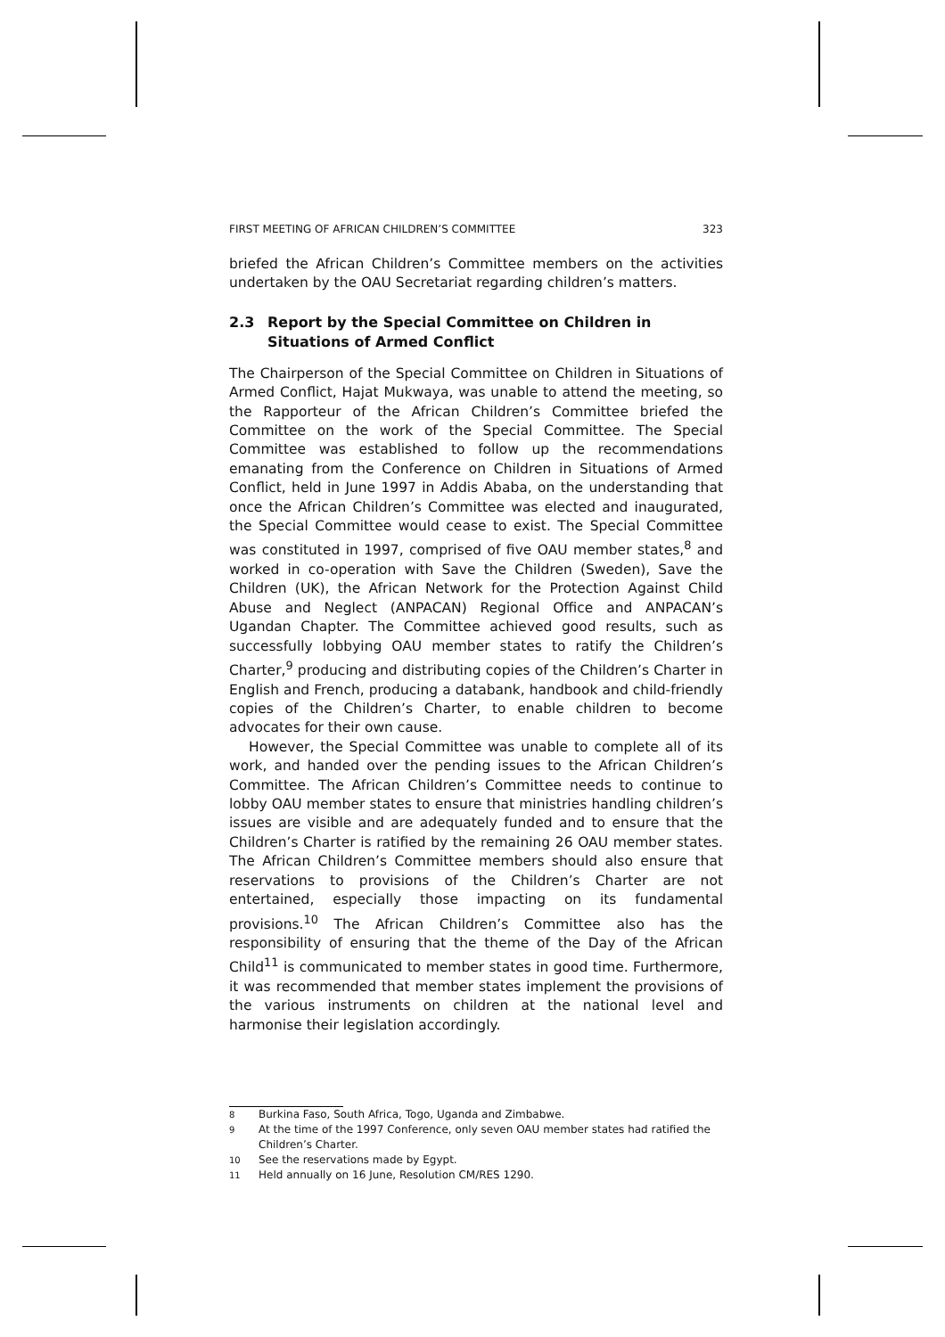FIRST MEETING OF AFRICAN CHILDREN’S COMMITTEE 323
briefed the African Children’s Committee members on the activities undertaken by the OAU Secretariat regarding children’s matters.
2.3 Report by the Special Committee on Children in Situations of Armed Conflict
The Chairperson of the Special Committee on Children in Situations of Armed Conflict, Hajat Mukwaya, was unable to attend the meeting, so the Rapporteur of the African Children’s Committee briefed the Committee on the work of the Special Committee. The Special Committee was established to follow up the recommendations emanating from the Conference on Children in Situations of Armed Conflict, held in June 1997 in Addis Ababa, on the understanding that once the African Children’s Committee was elected and inaugurated, the Special Committee would cease to exist. The Special Committee was constituted in 1997, comprised of five OAU member states,<sup>8</sup> and worked in co-operation with Save the Children (Sweden), Save the Children (UK), the African Network for the Protection Against Child Abuse and Neglect (ANPACAN) Regional Office and ANPACAN’s Ugandan Chapter. The Committee achieved good results, such as successfully lobbying OAU member states to ratify the Children’s Charter,<sup>9</sup> producing and distributing copies of the Children’s Charter in English and French, producing a databank, handbook and child-friendly copies of the Children’s Charter, to enable children to become advocates for their own cause.
However, the Special Committee was unable to complete all of its work, and handed over the pending issues to the African Children’s Committee. The African Children’s Committee needs to continue to lobby OAU member states to ensure that ministries handling children’s issues are visible and are adequately funded and to ensure that the Children’s Charter is ratified by the remaining 26 OAU member states. The African Children’s Committee members should also ensure that reservations to provisions of the Children’s Charter are not entertained, especially those impacting on its fundamental provisions.<sup>10</sup> The African Children’s Committee also has the responsibility of ensuring that the theme of the Day of the African Child<sup>11</sup> is communicated to member states in good time. Furthermore, it was recommended that member states implement the provisions of the various instruments on children at the national level and harmonise their legislation accordingly.
<sup>8</sup> Burkina Faso, South Africa, Togo, Uganda and Zimbabwe.
<sup>9</sup> At the time of the 1997 Conference, only seven OAU member states had ratified the Children’s Charter.
<sup>10</sup> See the reservations made by Egypt.
<sup>11</sup> Held annually on 16 June, Resolution CM/RES 1290.